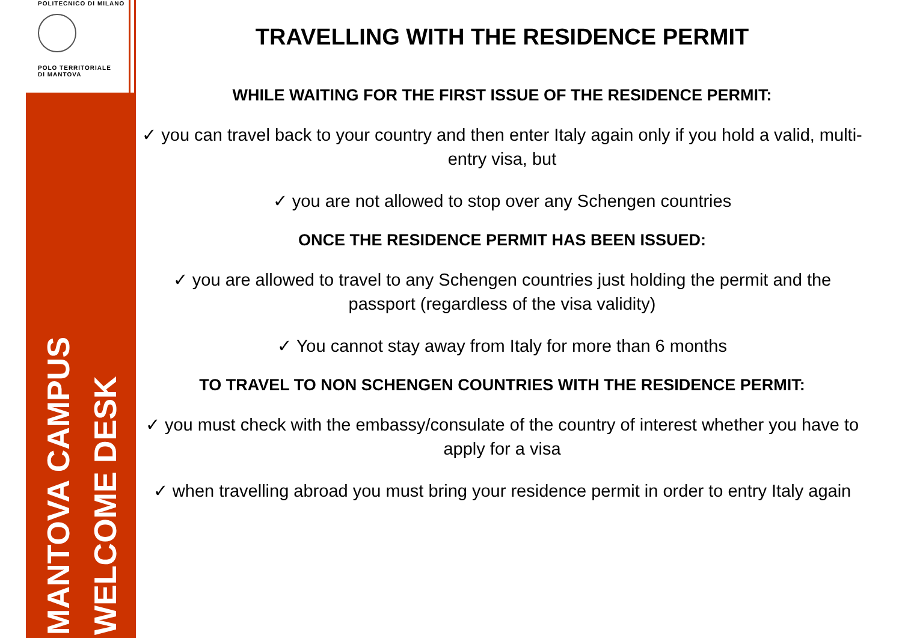POLITECNICO DI MILANO
POLO TERRITORIALE
DI MANTOVA
MANTOVA CAMPUS
WELCOME DESK
TRAVELLING WITH THE RESIDENCE PERMIT
WHILE WAITING FOR THE FIRST ISSUE OF THE RESIDENCE PERMIT:
✓ you can travel back to your country and then enter Italy again only if you hold a valid, multi-entry visa, but
✓ you are not allowed to stop over any Schengen countries
ONCE THE RESIDENCE PERMIT HAS BEEN ISSUED:
✓ you are allowed to travel to any Schengen countries just holding the permit and the passport (regardless of the visa validity)
✓ You cannot stay away from Italy for more than 6 months
TO TRAVEL TO NON SCHENGEN COUNTRIES WITH THE RESIDENCE PERMIT:
✓ you must check with the embassy/consulate of the country of interest whether you have to apply for a visa
✓ when travelling abroad you must bring your residence permit in order to entry Italy again